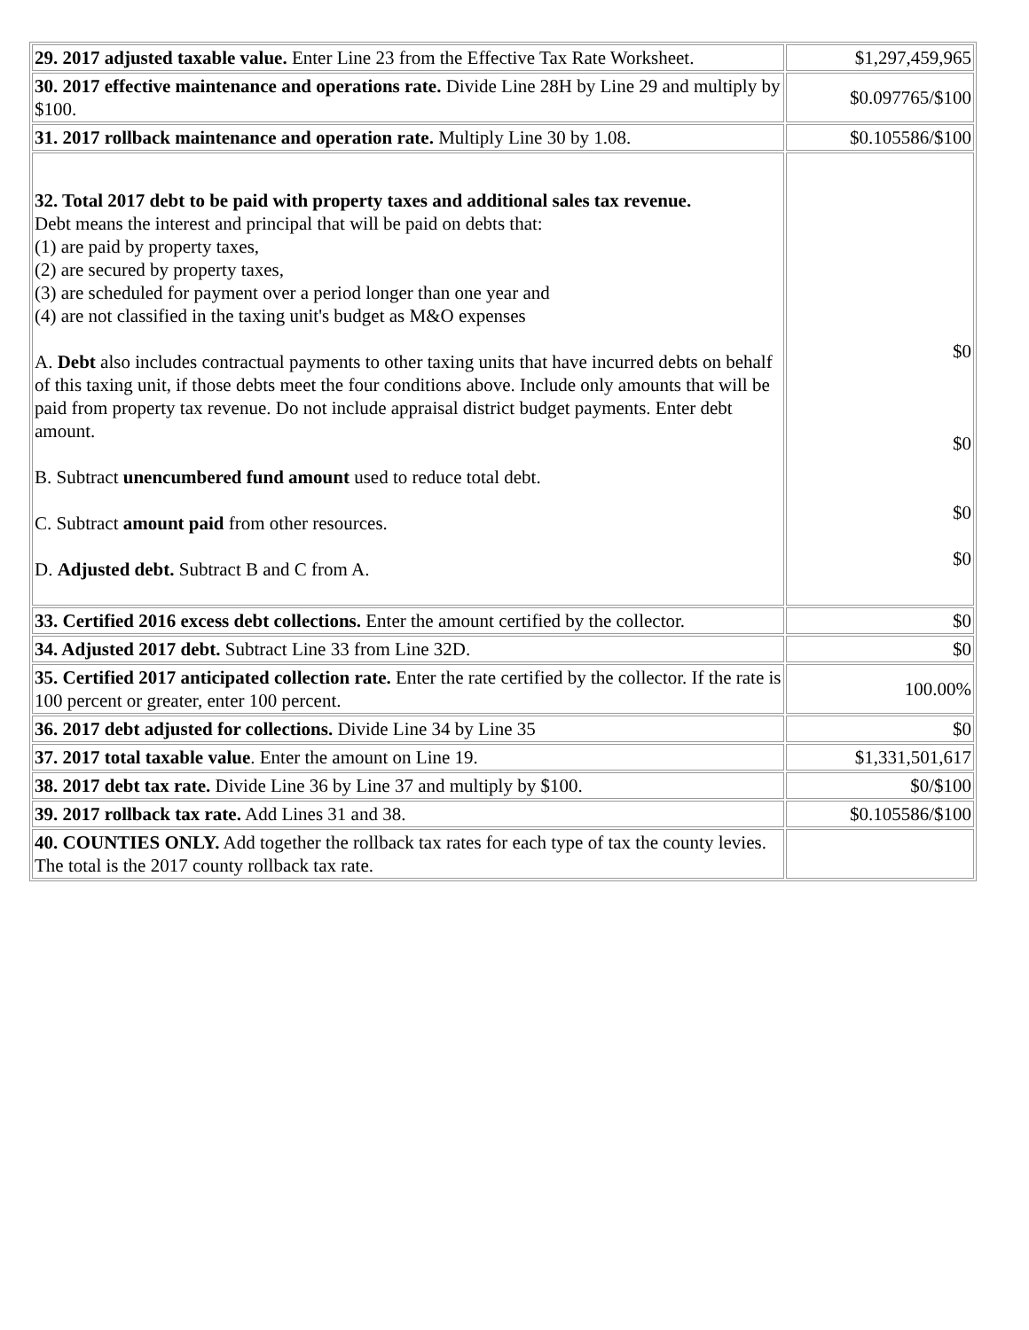| 29. 2017 adjusted taxable value. Enter Line 23 from the Effective Tax Rate Worksheet. | $1,297,459,965 |
| 30. 2017 effective maintenance and operations rate. Divide Line 28H by Line 29 and multiply by $100. | $0.097765/$100 |
| 31. 2017 rollback maintenance and operation rate. Multiply Line 30 by 1.08. | $0.105586/$100 |
| 32. Total 2017 debt to be paid with property taxes and additional sales tax revenue. Debt means the interest and principal that will be paid on debts that: (1) are paid by property taxes, (2) are secured by property taxes, (3) are scheduled for payment over a period longer than one year and (4) are not classified in the taxing unit's budget as M&O expenses A. Debt also includes contractual payments to other taxing units that have incurred debts on behalf of this taxing unit, if those debts meet the four conditions above. Include only amounts that will be paid from property tax revenue. Do not include appraisal district budget payments. Enter debt amount. B. Subtract unencumbered fund amount used to reduce total debt. C. Subtract amount paid from other resources. D. Adjusted debt. Subtract B and C from A. | $0 $0 $0 $0 |
| 33. Certified 2016 excess debt collections. Enter the amount certified by the collector. | $0 |
| 34. Adjusted 2017 debt. Subtract Line 33 from Line 32D. | $0 |
| 35. Certified 2017 anticipated collection rate. Enter the rate certified by the collector. If the rate is 100 percent or greater, enter 100 percent. | 100.00% |
| 36. 2017 debt adjusted for collections. Divide Line 34 by Line 35 | $0 |
| 37. 2017 total taxable value . Enter the amount on Line 19. | $1,331,501,617 |
| 38. 2017 debt tax rate. Divide Line 36 by Line 37 and multiply by $100. | $0/$100 |
| 39. 2017 rollback tax rate. Add Lines 31 and 38. | $0.105586/$100 |
| 40. COUNTIES ONLY. Add together the rollback tax rates for each type of tax the county levies. The total is the 2017 county rollback tax rate. | |